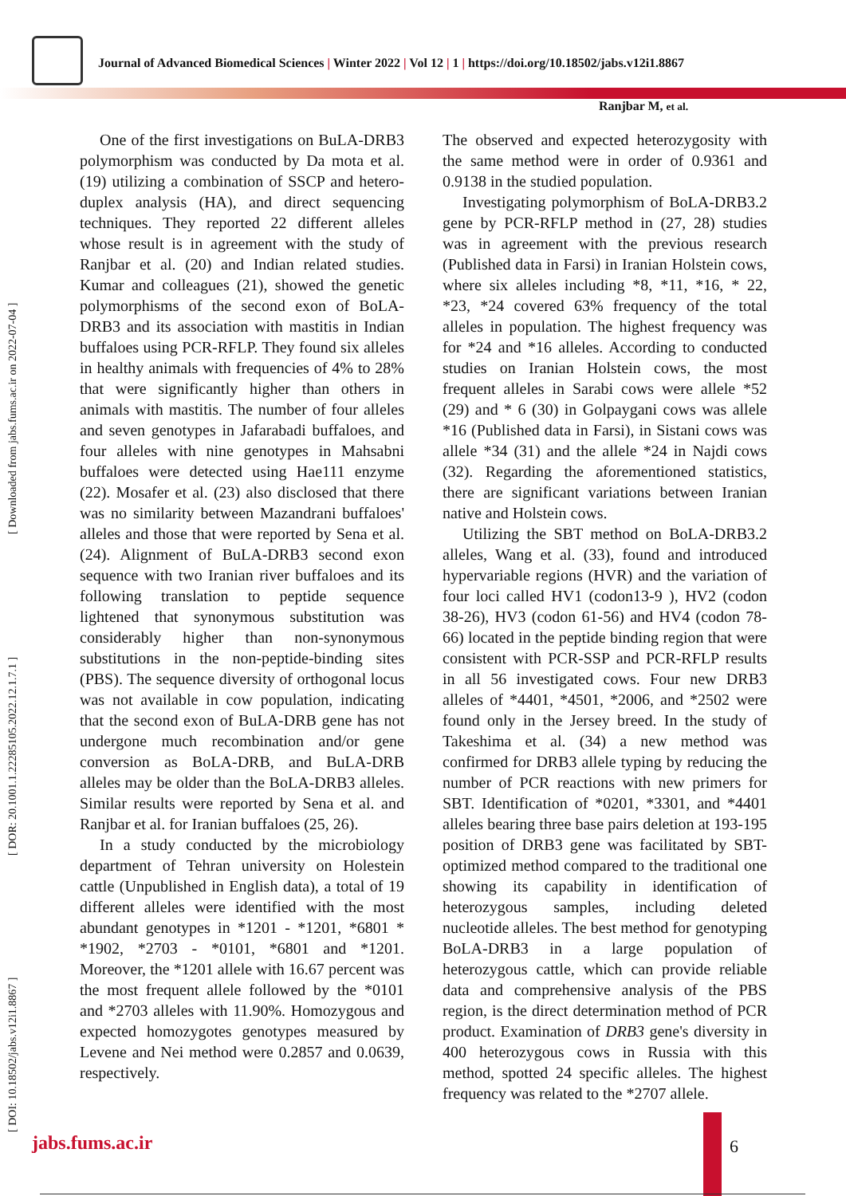Journal of Advanced Biomedical Sciences | Winter 2022 | Vol 12 | 1 | https://doi.org/10.18502/jabs.v12i1.8867
Ranjbar M, et al.
[ DOI: 10.18502/jabs.v12i1.8867 ] [ DOR: 20.1001.1.22285105.2022.12.1.7.1 ] [ Downloaded from jabs.fums.ac.ir on 2022-07-04 ]
One of the first investigations on BuLA-DRB3 polymorphism was conducted by Da mota et al. (19) utilizing a combination of SSCP and hetero-duplex analysis (HA), and direct sequencing techniques. They reported 22 different alleles whose result is in agreement with the study of Ranjbar et al. (20) and Indian related studies. Kumar and colleagues (21), showed the genetic polymorphisms of the second exon of BoLA-DRB3 and its association with mastitis in Indian buffaloes using PCR-RFLP. They found six alleles in healthy animals with frequencies of 4% to 28% that were significantly higher than others in animals with mastitis. The number of four alleles and seven genotypes in Jafarabadi buffaloes, and four alleles with nine genotypes in Mahsabni buffaloes were detected using Hae111 enzyme (22). Mosafer et al. (23) also disclosed that there was no similarity between Mazandrani buffaloes' alleles and those that were reported by Sena et al. (24). Alignment of BuLA-DRB3 second exon sequence with two Iranian river buffaloes and its following translation to peptide sequence lightened that synonymous substitution was considerably higher than non-synonymous substitutions in the non-peptide-binding sites (PBS). The sequence diversity of orthogonal locus was not available in cow population, indicating that the second exon of BuLA-DRB gene has not undergone much recombination and/or gene conversion as BoLA-DRB, and BuLA-DRB alleles may be older than the BoLA-DRB3 alleles. Similar results were reported by Sena et al. and Ranjbar et al. for Iranian buffaloes (25, 26).
In a study conducted by the microbiology department of Tehran university on Holestein cattle (Unpublished in English data), a total of 19 different alleles were identified with the most abundant genotypes in *1201 - *1201, *6801 * *1902, *2703 - *0101, *6801 and *1201. Moreover, the *1201 allele with 16.67 percent was the most frequent allele followed by the *0101 and *2703 alleles with 11.90%. Homozygous and expected homozygotes genotypes measured by Levene and Nei method were 0.2857 and 0.0639, respectively.
The observed and expected heterozygosity with the same method were in order of 0.9361 and 0.9138 in the studied population.
Investigating polymorphism of BoLA-DRB3.2 gene by PCR-RFLP method in (27, 28) studies was in agreement with the previous research (Published data in Farsi) in Iranian Holstein cows, where six alleles including *8, *11, *16, * 22, *23, *24 covered 63% frequency of the total alleles in population. The highest frequency was for *24 and *16 alleles. According to conducted studies on Iranian Holstein cows, the most frequent alleles in Sarabi cows were allele *52 (29) and * 6 (30) in Golpaygani cows was allele *16 (Published data in Farsi), in Sistani cows was allele *34 (31) and the allele *24 in Najdi cows (32). Regarding the aforementioned statistics, there are significant variations between Iranian native and Holstein cows.
Utilizing the SBT method on BoLA-DRB3.2 alleles, Wang et al. (33), found and introduced hypervariable regions (HVR) and the variation of four loci called HV1 (codon13-9 ), HV2 (codon 38-26), HV3 (codon 61-56) and HV4 (codon 78-66) located in the peptide binding region that were consistent with PCR-SSP and PCR-RFLP results in all 56 investigated cows. Four new DRB3 alleles of *4401, *4501, *2006, and *2502 were found only in the Jersey breed. In the study of Takeshima et al. (34) a new method was confirmed for DRB3 allele typing by reducing the number of PCR reactions with new primers for SBT. Identification of *0201, *3301, and *4401 alleles bearing three base pairs deletion at 193-195 position of DRB3 gene was facilitated by SBT-optimized method compared to the traditional one showing its capability in identification of heterozygous samples, including deleted nucleotide alleles. The best method for genotyping BoLA-DRB3 in a large population of heterozygous cattle, which can provide reliable data and comprehensive analysis of the PBS region, is the direct determination method of PCR product. Examination of DRB3 gene's diversity in 400 heterozygous cows in Russia with this method, spotted 24 specific alleles. The highest frequency was related to the *2707 allele.
jabs.fums.ac.ir 6